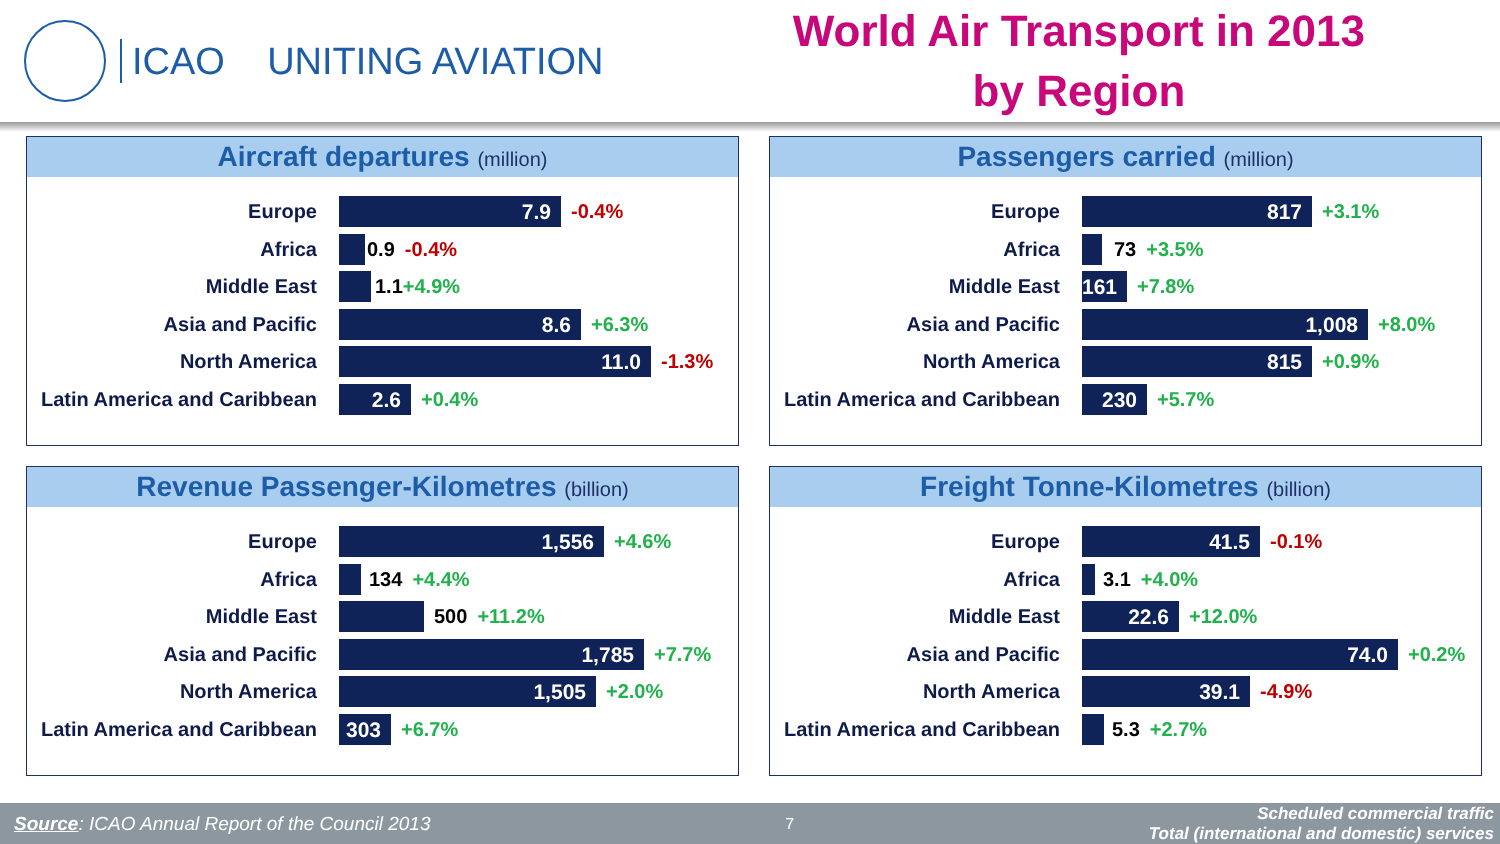ICAO UNITING AVIATION
World Air Transport in 2013
by Region
Aircraft departures (million)
Europe
7.9
-0.4%
Africa 0.9 -0.4%
Middle East 1.1 +4.9%
Asia and Pacific
8.6
+6.3%
North America
11.0
-1.3%
Latin America and Caribbean
2.6
+0.4%
Passengers carried (million)
Europe
817
+3.1%
Africa 73 +3.5%
Middle East
161
+7.8%
Asia and Pacific
1,008
+8.0%
North America
815
+0.9%
Latin America and Caribbean
230
+5.7%
Revenue Passenger-Kilometres (billion)
Europe
1,556
+4.6%
Africa 134 +4.4%
Middle East 500 +11.2%
Asia and Pacific
1,785
+7.7%
North America
1,505
+2.0%
Latin America and Caribbean
303
+6.7%
Freight Tonne-Kilometres (billion)
Europe
41.5
-0.1%
Africa 3.1 +4.0%
Middle East
22.6
+12.0%
Asia and Pacific
74.0
+0.2%
North America
39.1
-4.9%
Latin America and Caribbean
5.3 +2.7%
Source: ICAO Annual Report of the Council 2013
7
Scheduled commercial traffic
Total (international and domestic) services